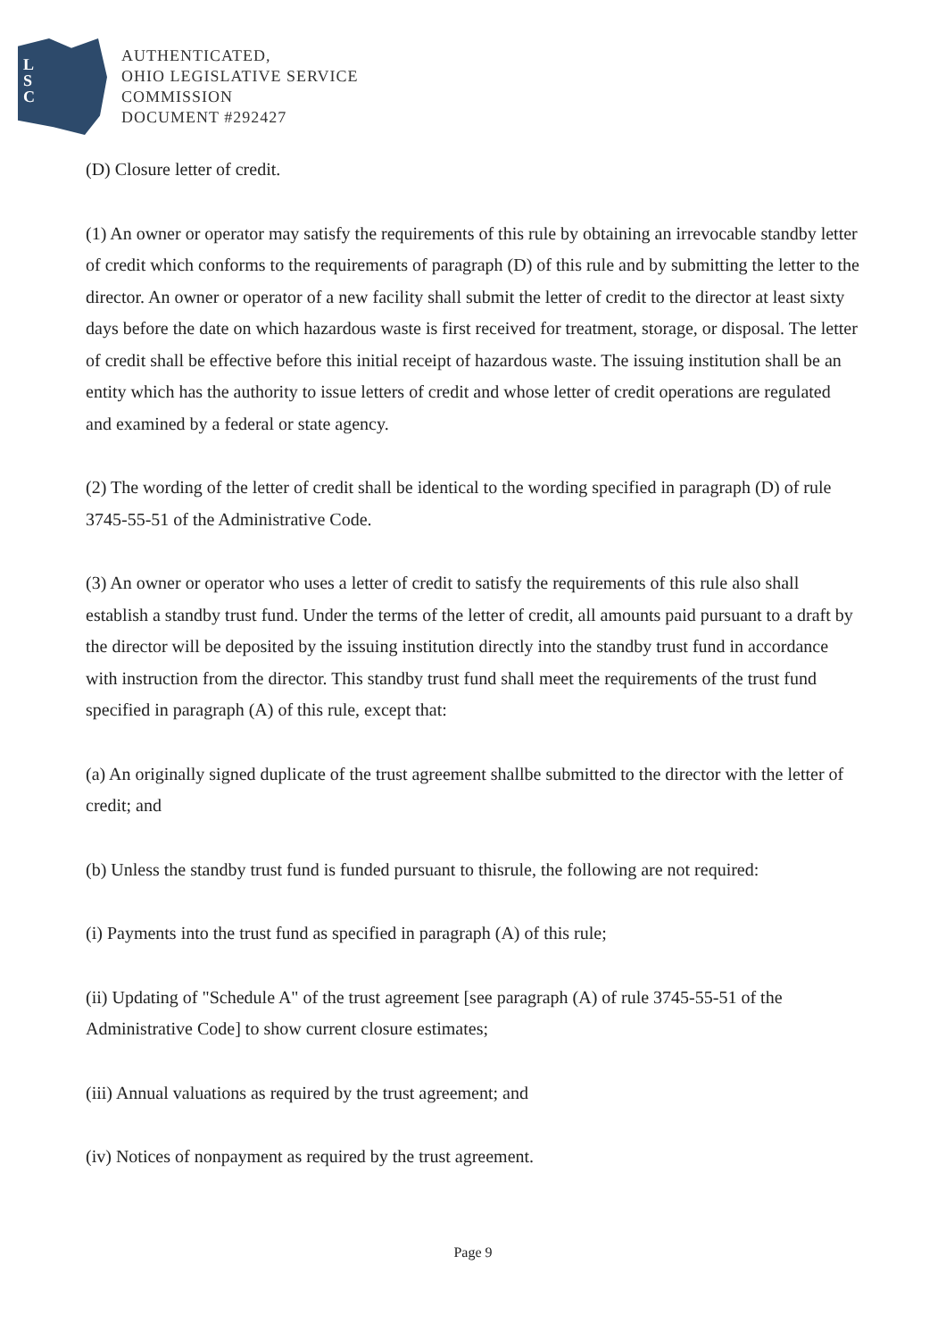L
S
C
AUTHENTICATED,
OHIO LEGISLATIVE SERVICE
COMMISSION
DOCUMENT #292427
(D) Closure letter of credit.
(1) An owner or operator may satisfy the requirements of this rule by obtaining an irrevocable standby letter of credit which conforms to the requirements of paragraph (D) of this rule and by submitting the letter to the director. An owner or operator of a new facility shall submit the letter of credit to the director at least sixty days before the date on which hazardous waste is first received for treatment, storage, or disposal. The letter of credit shall be effective before this initial receipt of hazardous waste. The issuing institution shall be an entity which has the authority to issue letters of credit and whose letter of credit operations are regulated and examined by a federal or state agency.
(2) The wording of the letter of credit shall be identical to the wording specified in paragraph (D) of rule 3745-55-51 of the Administrative Code.
(3) An owner or operator who uses a letter of credit to satisfy the requirements of this rule also shall establish a standby trust fund. Under the terms of the letter of credit, all amounts paid pursuant to a draft by the director will be deposited by the issuing institution directly into the standby trust fund in accordance with instruction from the director. This standby trust fund shall meet the requirements of the trust fund specified in paragraph (A) of this rule, except that:
(a) An originally signed duplicate of the trust agreement shallbe submitted to the director with the letter of credit; and
(b) Unless the standby trust fund is funded pursuant to thisrule, the following are not required:
(i) Payments into the trust fund as specified in paragraph (A) of this rule;
(ii) Updating of "Schedule A" of the trust agreement [see paragraph (A) of rule 3745-55-51 of the Administrative Code] to show current closure estimates;
(iii) Annual valuations as required by the trust agreement; and
(iv) Notices of nonpayment as required by the trust agreement.
Page 9